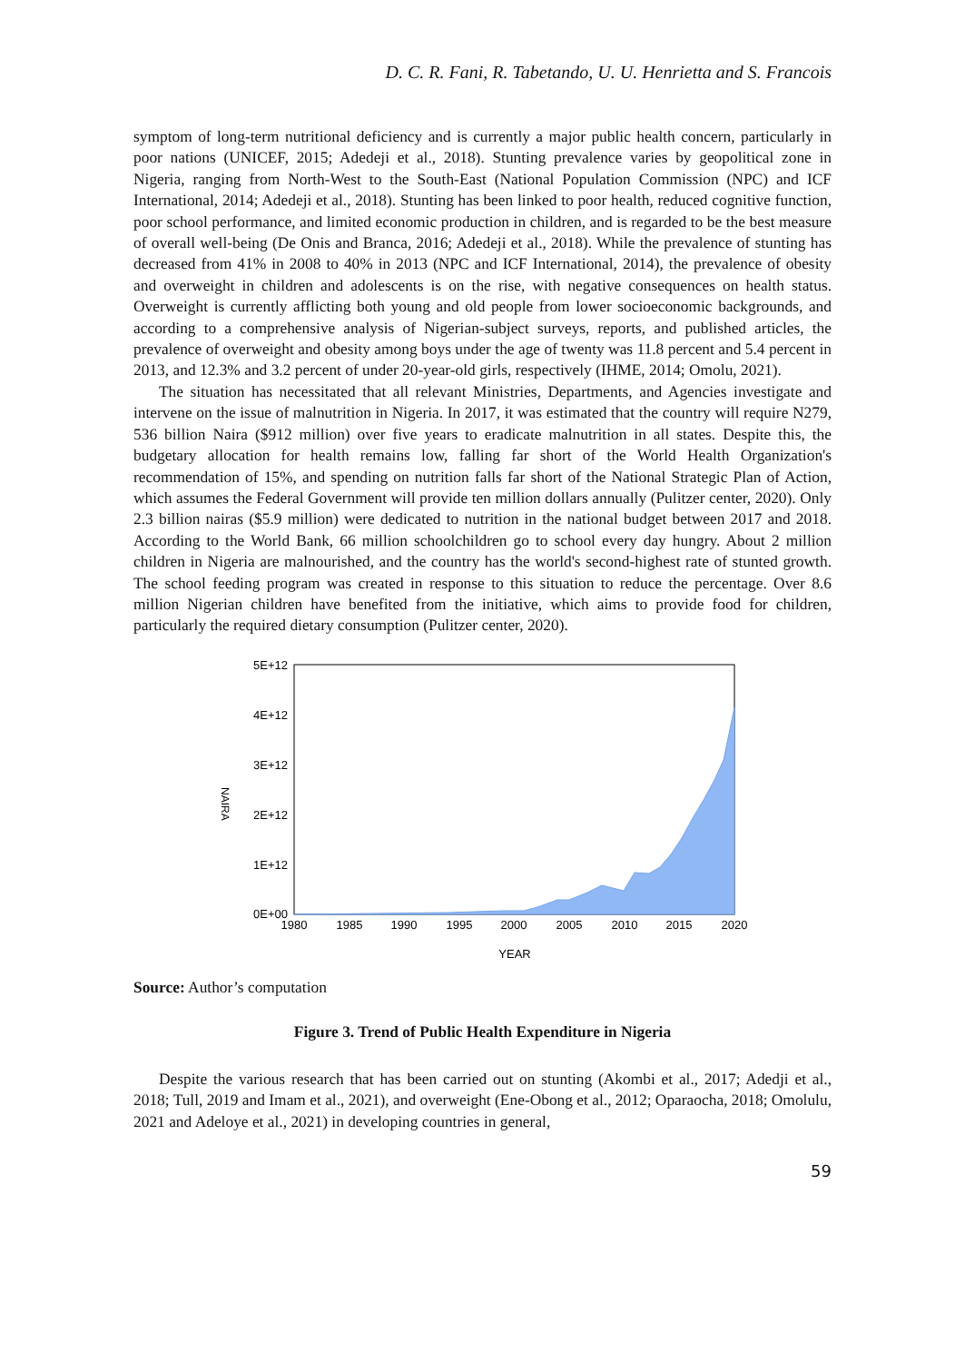D. C. R. Fani, R. Tabetando, U. U. Henrietta and S. Francois
symptom of long-term nutritional deficiency and is currently a major public health concern, particularly in poor nations (UNICEF, 2015; Adedeji et al., 2018). Stunting prevalence varies by geopolitical zone in Nigeria, ranging from North-West to the South-East (National Population Commission (NPC) and ICF International, 2014; Adedeji et al., 2018). Stunting has been linked to poor health, reduced cognitive function, poor school performance, and limited economic production in children, and is regarded to be the best measure of overall well-being (De Onis and Branca, 2016; Adedeji et al., 2018). While the prevalence of stunting has decreased from 41% in 2008 to 40% in 2013 (NPC and ICF International, 2014), the prevalence of obesity and overweight in children and adolescents is on the rise, with negative consequences on health status. Overweight is currently afflicting both young and old people from lower socioeconomic backgrounds, and according to a comprehensive analysis of Nigerian-subject surveys, reports, and published articles, the prevalence of overweight and obesity among boys under the age of twenty was 11.8 percent and 5.4 percent in 2013, and 12.3% and 3.2 percent of under 20-year-old girls, respectively (IHME, 2014; Omolu, 2021).
The situation has necessitated that all relevant Ministries, Departments, and Agencies investigate and intervene on the issue of malnutrition in Nigeria. In 2017, it was estimated that the country will require N279, 536 billion Naira ($912 million) over five years to eradicate malnutrition in all states. Despite this, the budgetary allocation for health remains low, falling far short of the World Health Organization's recommendation of 15%, and spending on nutrition falls far short of the National Strategic Plan of Action, which assumes the Federal Government will provide ten million dollars annually (Pulitzer center, 2020). Only 2.3 billion nairas ($5.9 million) were dedicated to nutrition in the national budget between 2017 and 2018. According to the World Bank, 66 million schoolchildren go to school every day hungry. About 2 million children in Nigeria are malnourished, and the country has the world's second-highest rate of stunted growth. The school feeding program was created in response to this situation to reduce the percentage. Over 8.6 million Nigerian children have benefited from the initiative, which aims to provide food for children, particularly the required dietary consumption (Pulitzer center, 2020).
5E+12
4E+12
3E+12
2E+12
1E+12
0E+00
NAIRA
1980
1985
1990
1995
2000
2005
2010
2015
2020
YEAR
Source: Author’s computation
Figure 3. Trend of Public Health Expenditure in Nigeria
Despite the various research that has been carried out on stunting (Akombi et al., 2017; Adedji et al., 2018; Tull, 2019 and Imam et al., 2021), and overweight (Ene-Obong et al., 2012; Oparaocha, 2018; Omolulu, 2021 and Adeloye et al., 2021) in developing countries in general,
59